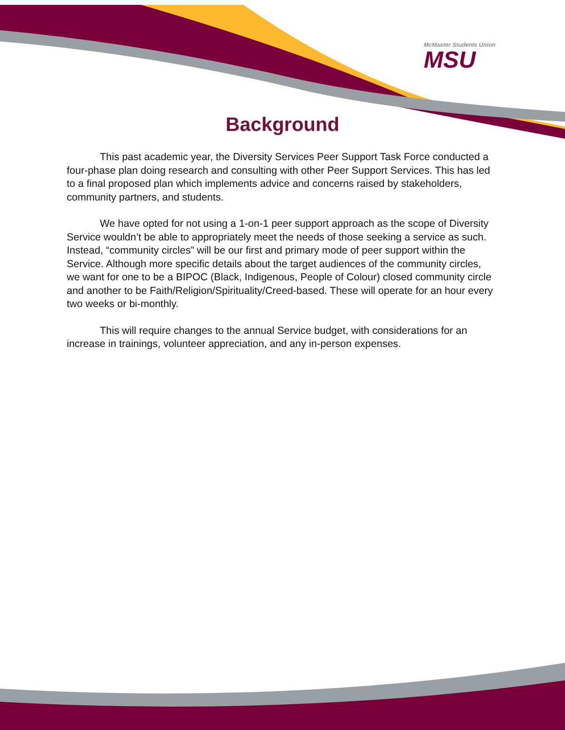McMaster Students Union
MSU
Background
This past academic year, the Diversity Services Peer Support Task Force conducted a four-phase plan doing research and consulting with other Peer Support Services. This has led to a final proposed plan which implements advice and concerns raised by stakeholders, community partners, and students.
We have opted for not using a 1-on-1 peer support approach as the scope of Diversity Service wouldn’t be able to appropriately meet the needs of those seeking a service as such. Instead, “community circles” will be our first and primary mode of peer support within the Service. Although more specific details about the target audiences of the community circles, we want for one to be a BIPOC (Black, Indigenous, People of Colour) closed community circle and another to be Faith/Religion/Spirituality/Creed-based. These will operate for an hour every two weeks or bi-monthly.
This will require changes to the annual Service budget, with considerations for an increase in trainings, volunteer appreciation, and any in-person expenses.